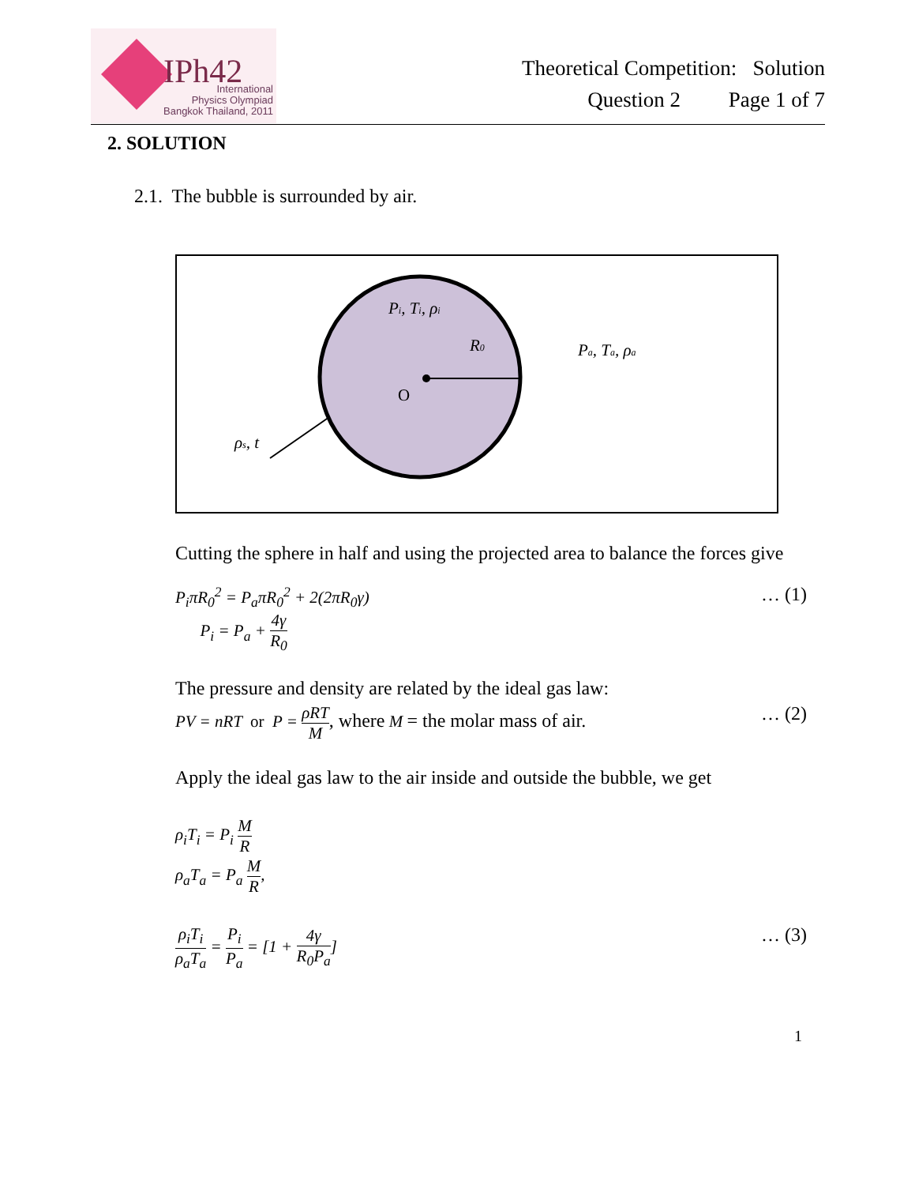IPh42
International
Physics Olympiad
Bangkok Thailand, 2011
Theoretical Competition: Solution
Question 2 Page 1 of 7
2. SOLUTION
2.1. The bubble is surrounded by air.
Pi, Ti, ρi
R0
Pa, Ta, ρa
ρs, t
O
Cutting the sphere in half and using the projected area to balance the forces give
P<sub>i</sub>πR<sub>0</sub><sup>2</sup> = P<sub>a</sub>πR<sub>0</sub><sup>2</sup> + 2(2πR<sub>0</sub>γ)
P<sub>i</sub> = P<sub>a</sub> + 4γ R<sub>0</sub> … (1)
The pressure and density are related by the ideal gas law:
PV = nRT or P = ρRT M, where M = the molar mass of air. … (2)
Apply the ideal gas law to the air inside and outside the bubble, we get
ρ<sub>i</sub>T<sub>i</sub> = P<sub>i</sub> M R
ρ<sub>a</sub>T<sub>a</sub> = P<sub>a</sub> M R,
ρ<sub>i</sub>T<sub>i</sub> ρ<sub>a</sub>T<sub>a</sub> = P<sub>i</sub> P<sub>a</sub> = [1 + 4γ R<sub>0</sub>P<sub>a</sub>] … (3)
1